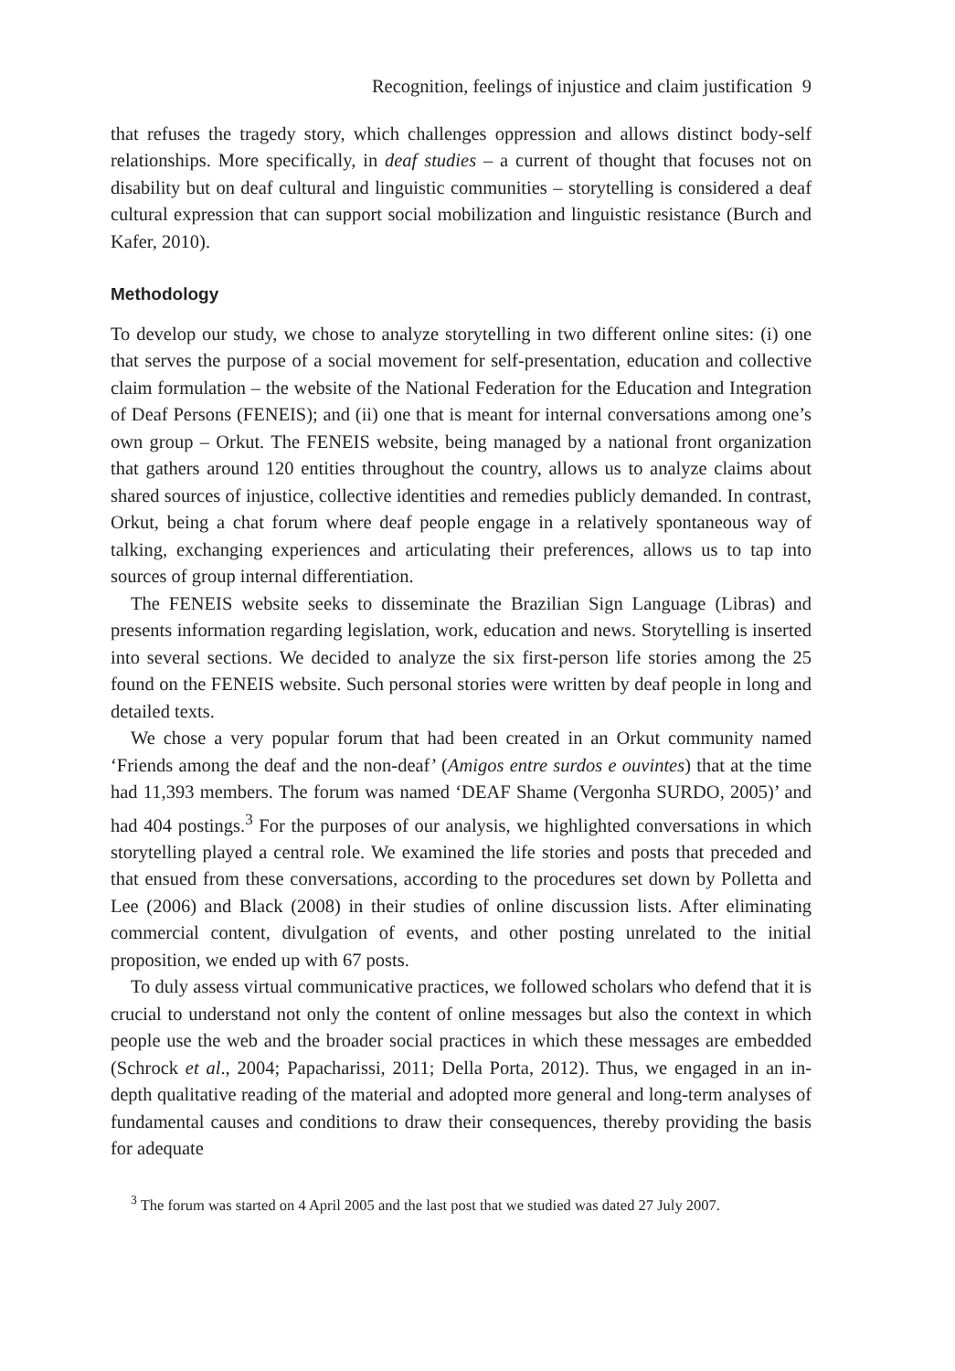Recognition, feelings of injustice and claim justification 9
that refuses the tragedy story, which challenges oppression and allows distinct body-self relationships. More specifically, in deaf studies – a current of thought that focuses not on disability but on deaf cultural and linguistic communities – storytelling is considered a deaf cultural expression that can support social mobilization and linguistic resistance (Burch and Kafer, 2010).
Methodology
To develop our study, we chose to analyze storytelling in two different online sites: (i) one that serves the purpose of a social movement for self-presentation, education and collective claim formulation – the website of the National Federation for the Education and Integration of Deaf Persons (FENEIS); and (ii) one that is meant for internal conversations among one’s own group – Orkut. The FENEIS website, being managed by a national front organization that gathers around 120 entities throughout the country, allows us to analyze claims about shared sources of injustice, collective identities and remedies publicly demanded. In contrast, Orkut, being a chat forum where deaf people engage in a relatively spontaneous way of talking, exchanging experiences and articulating their preferences, allows us to tap into sources of group internal differentiation.
The FENEIS website seeks to disseminate the Brazilian Sign Language (Libras) and presents information regarding legislation, work, education and news. Storytelling is inserted into several sections. We decided to analyze the six first-person life stories among the 25 found on the FENEIS website. Such personal stories were written by deaf people in long and detailed texts.
We chose a very popular forum that had been created in an Orkut community named ‘Friends among the deaf and the non-deaf’ (Amigos entre surdos e ouvintes) that at the time had 11,393 members. The forum was named ‘DEAF Shame (Vergonha SURDO, 2005)’ and had 404 postings.<sup>3</sup> For the purposes of our analysis, we highlighted conversations in which storytelling played a central role. We examined the life stories and posts that preceded and that ensued from these conversations, according to the procedures set down by Polletta and Lee (2006) and Black (2008) in their studies of online discussion lists. After eliminating commercial content, divulgation of events, and other posting unrelated to the initial proposition, we ended up with 67 posts.
To duly assess virtual communicative practices, we followed scholars who defend that it is crucial to understand not only the content of online messages but also the context in which people use the web and the broader social practices in which these messages are embedded (Schrock et al., 2004; Papacharissi, 2011; Della Porta, 2012). Thus, we engaged in an in-depth qualitative reading of the material and adopted more general and long-term analyses of fundamental causes and conditions to draw their consequences, thereby providing the basis for adequate
<sup>3</sup> The forum was started on 4 April 2005 and the last post that we studied was dated 27 July 2007.